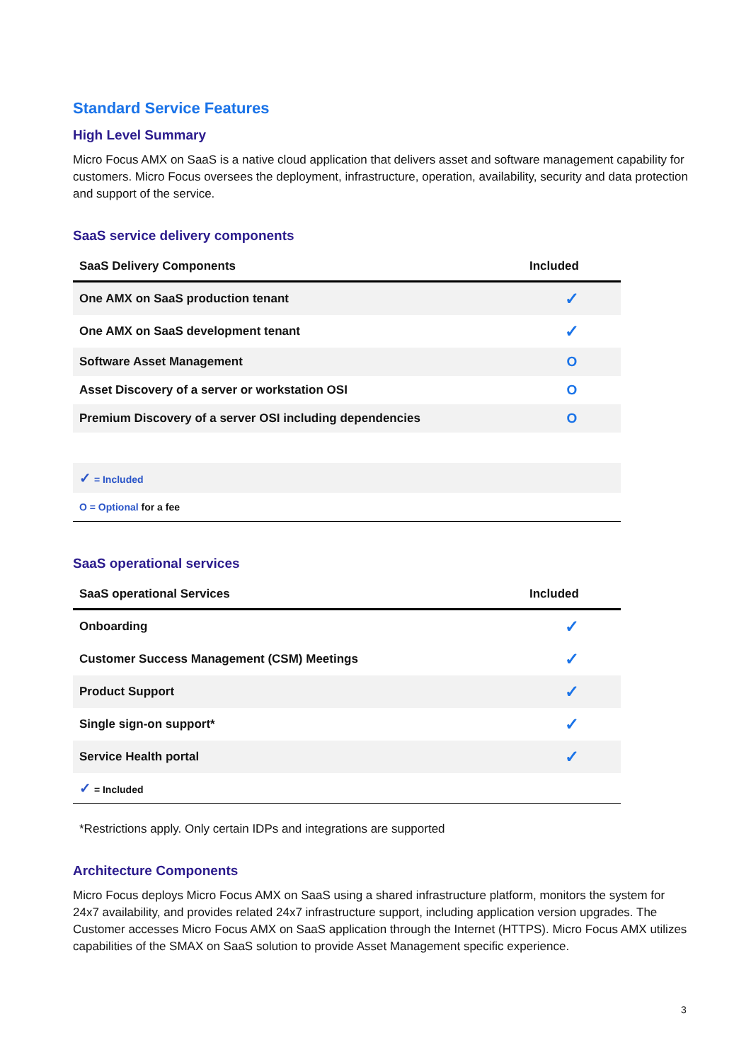Standard Service Features
High Level Summary
Micro Focus AMX on SaaS is a native cloud application that delivers asset and software management capability for customers. Micro Focus oversees the deployment, infrastructure, operation, availability, security and data protection and support of the service.
SaaS service delivery components
| SaaS Delivery Components | Included |
| --- | --- |
| One AMX on SaaS production tenant | ✓ |
| One AMX on SaaS development tenant | ✓ |
| Software Asset Management | O |
| Asset Discovery of a server or workstation OSI | O |
| Premium Discovery of a server OSI including dependencies | O |
| ✓ = Included | |
| O = Optional for a fee | |
SaaS operational services
| SaaS operational Services | Included |
| --- | --- |
| Onboarding | ✓ |
| Customer Success Management (CSM) Meetings | ✓ |
| Product Support | ✓ |
| Single sign-on support* | ✓ |
| Service Health portal | ✓ |
| ✓ = Included | |
*Restrictions apply. Only certain IDPs and integrations are supported
Architecture Components
Micro Focus deploys Micro Focus AMX on SaaS using a shared infrastructure platform, monitors the system for 24x7 availability, and provides related 24x7 infrastructure support, including application version upgrades. The Customer accesses Micro Focus AMX on SaaS application through the Internet (HTTPS). Micro Focus AMX utilizes capabilities of the SMAX on SaaS solution to provide Asset Management specific experience.
3